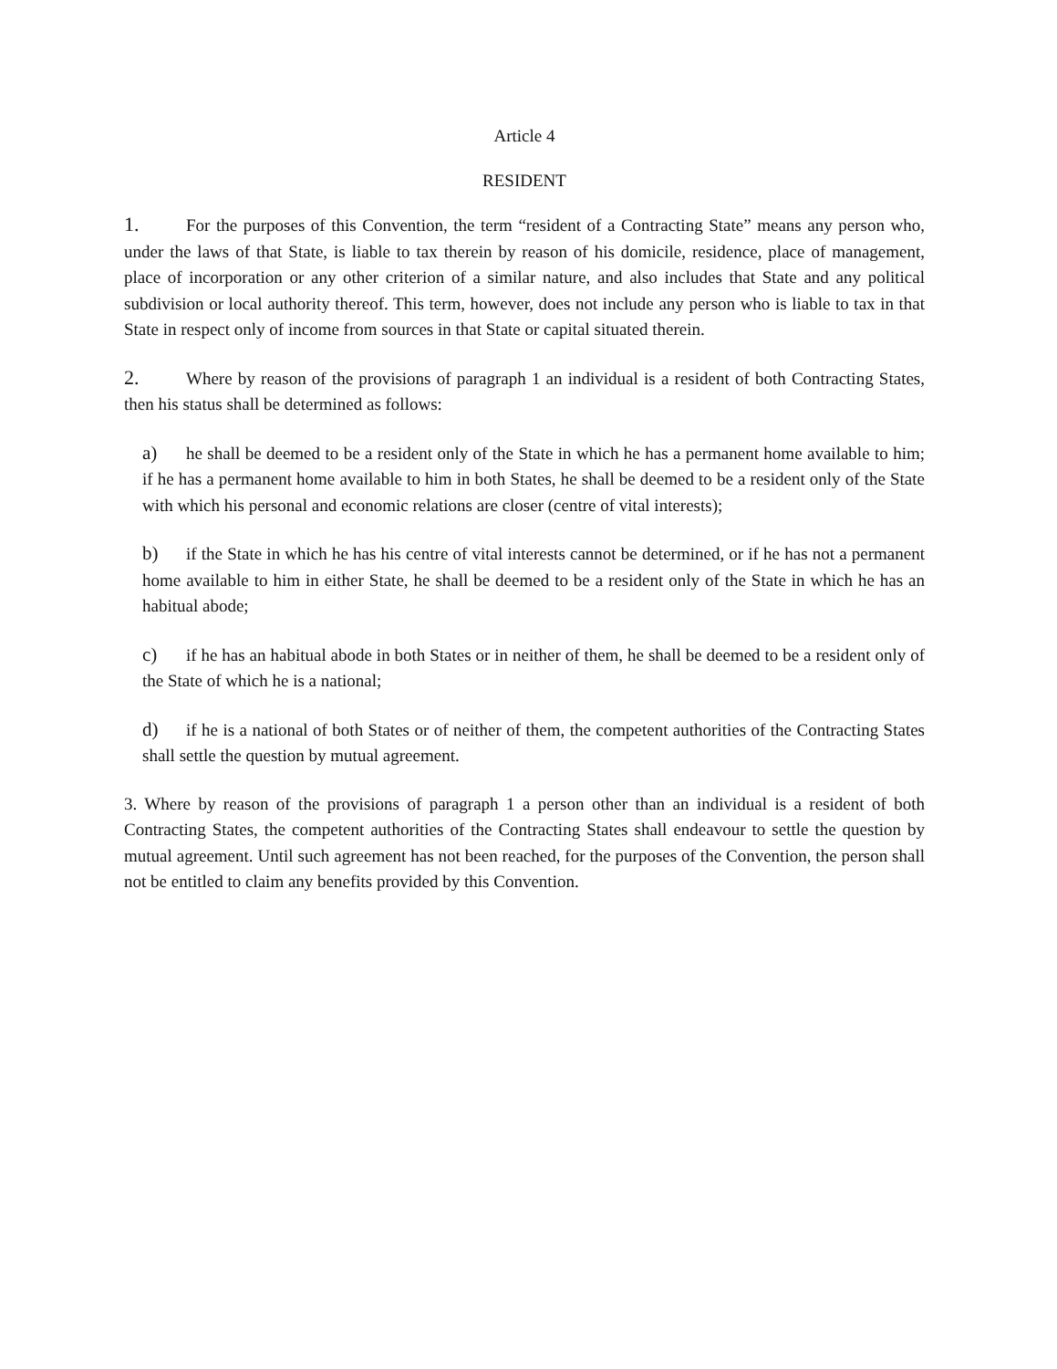Article 4
RESIDENT
1. For the purposes of this Convention, the term “resident of a Contracting State” means any person who, under the laws of that State, is liable to tax therein by reason of his domicile, residence, place of management, place of incorporation or any other criterion of a similar nature, and also includes that State and any political subdivision or local authority thereof. This term, however, does not include any person who is liable to tax in that State in respect only of income from sources in that State or capital situated therein.
2. Where by reason of the provisions of paragraph 1 an individual is a resident of both Contracting States, then his status shall be determined as follows:
a) he shall be deemed to be a resident only of the State in which he has a permanent home available to him; if he has a permanent home available to him in both States, he shall be deemed to be a resident only of the State with which his personal and economic relations are closer (centre of vital interests);
b) if the State in which he has his centre of vital interests cannot be determined, or if he has not a permanent home available to him in either State, he shall be deemed to be a resident only of the State in which he has an habitual abode;
c) if he has an habitual abode in both States or in neither of them, he shall be deemed to be a resident only of the State of which he is a national;
d) if he is a national of both States or of neither of them, the competent authorities of the Contracting States shall settle the question by mutual agreement.
3. Where by reason of the provisions of paragraph 1 a person other than an individual is a resident of both Contracting States, the competent authorities of the Contracting States shall endeavour to settle the question by mutual agreement. Until such agreement has not been reached, for the purposes of the Convention, the person shall not be entitled to claim any benefits provided by this Convention.